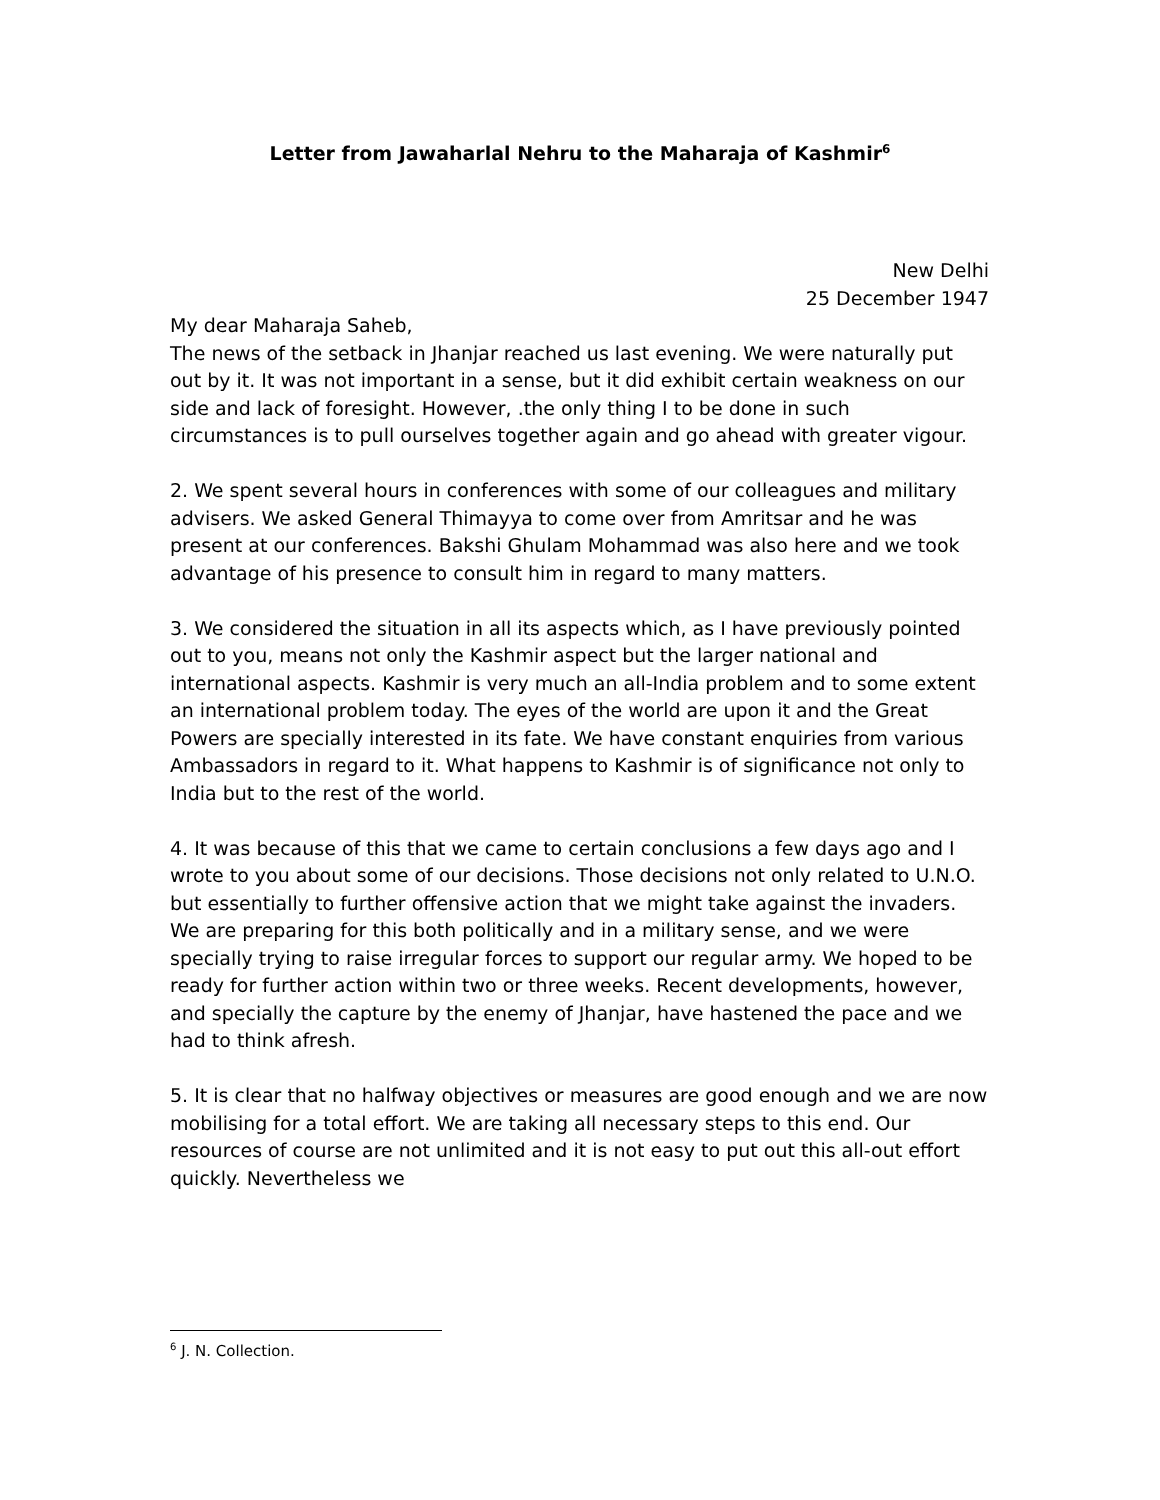Letter from Jawaharlal Nehru to the Maharaja of Kashmir<sup>6</sup>
New Delhi
25 December 1947
My dear Maharaja Saheb,
The news of the setback in Jhanjar reached us last evening. We were naturally put out by it. It was not important in a sense, but it did exhibit certain weakness on our side and lack of foresight. However, .the only thing I to be done in such circumstances is to pull ourselves together again and go ahead with greater vigour.
2. We spent several hours in conferences with some of our colleagues and military advisers. We asked General Thimayya to come over from Amritsar and he was present at our conferences. Bakshi Ghulam Mohammad was also here and we took advantage of his presence to consult him in regard to many matters.
3. We considered the situation in all its aspects which, as I have previously pointed out to you, means not only the Kashmir aspect but the larger national and international aspects. Kashmir is very much an all-India problem and to some extent an international problem today. The eyes of the world are upon it and the Great Powers are specially interested in its fate. We have constant enquiries from various Ambassadors in regard to it. What happens to Kashmir is of significance not only to India but to the rest of the world.
4. It was because of this that we came to certain conclusions a few days ago and I wrote to you about some of our decisions. Those decisions not only related to U.N.O. but essentially to further offensive action that we might take against the invaders. We are preparing for this both politically and in a military sense, and we were specially trying to raise irregular forces to support our regular army. We hoped to be ready for further action within two or three weeks. Recent developments, however, and specially the capture by the enemy of Jhanjar, have hastened the pace and we had to think afresh.
5. It is clear that no halfway objectives or measures are good enough and we are now mobilising for a total effort. We are taking all necessary steps to this end. Our resources of course are not unlimited and it is not easy to put out this all-out effort quickly. Nevertheless we
<sup>6</sup> J. N. Collection.